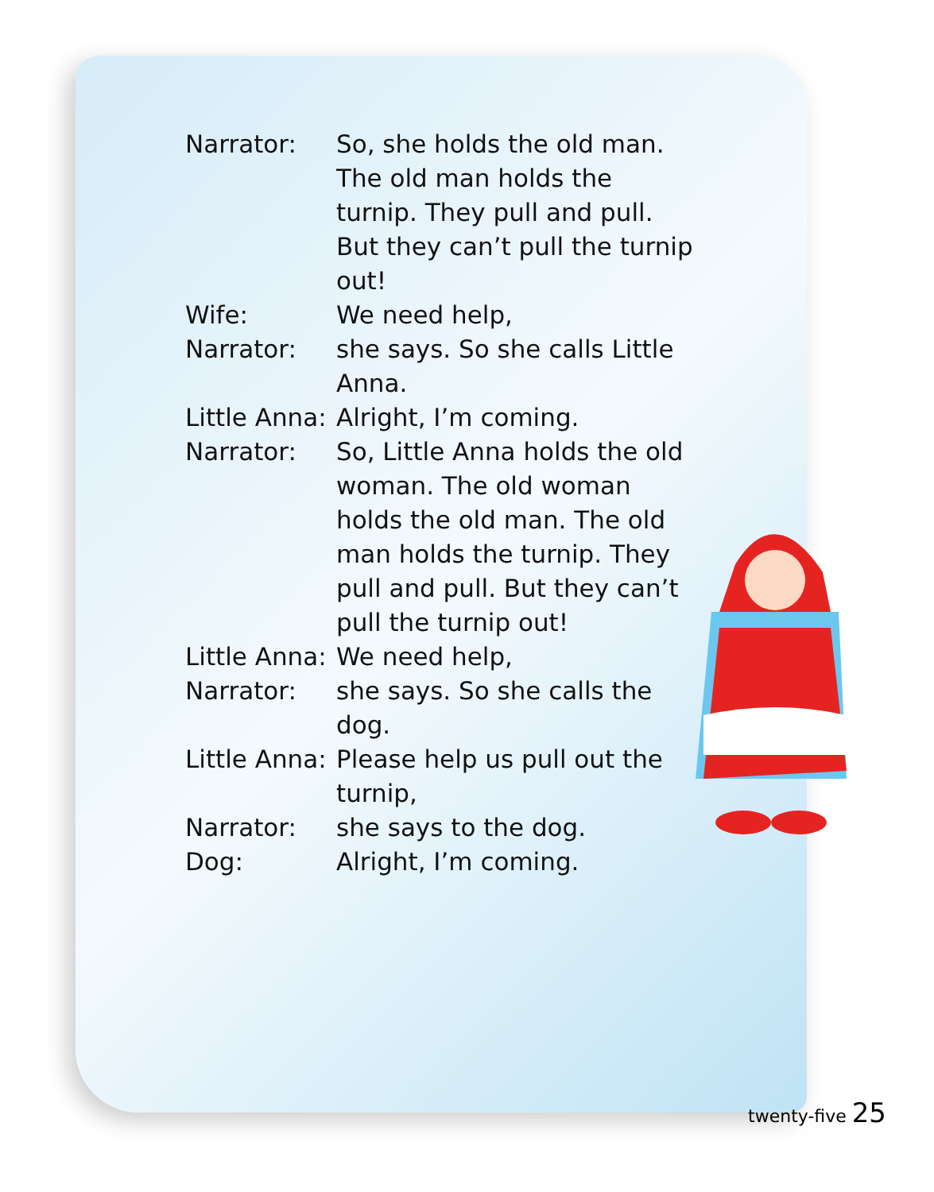Narrator: So, she holds the old man. The old man holds the turnip. They pull and pull. But they can’t pull the turnip out!
Wife: We need help,
Narrator: she says. So she calls Little Anna.
Little Anna:
Alright, I’m coming.
Narrator: So, Little Anna holds the old woman. The old woman holds the old man. The old man holds the turnip. They pull and pull. But they can’t pull the turnip out!
Little Anna:
We need help,
Narrator: she says. So she calls the dog.
Little Anna:
Please help us pull out the turnip,
Narrator: she says to the dog.
Dog: Alright, I’m coming.
twenty-five 25